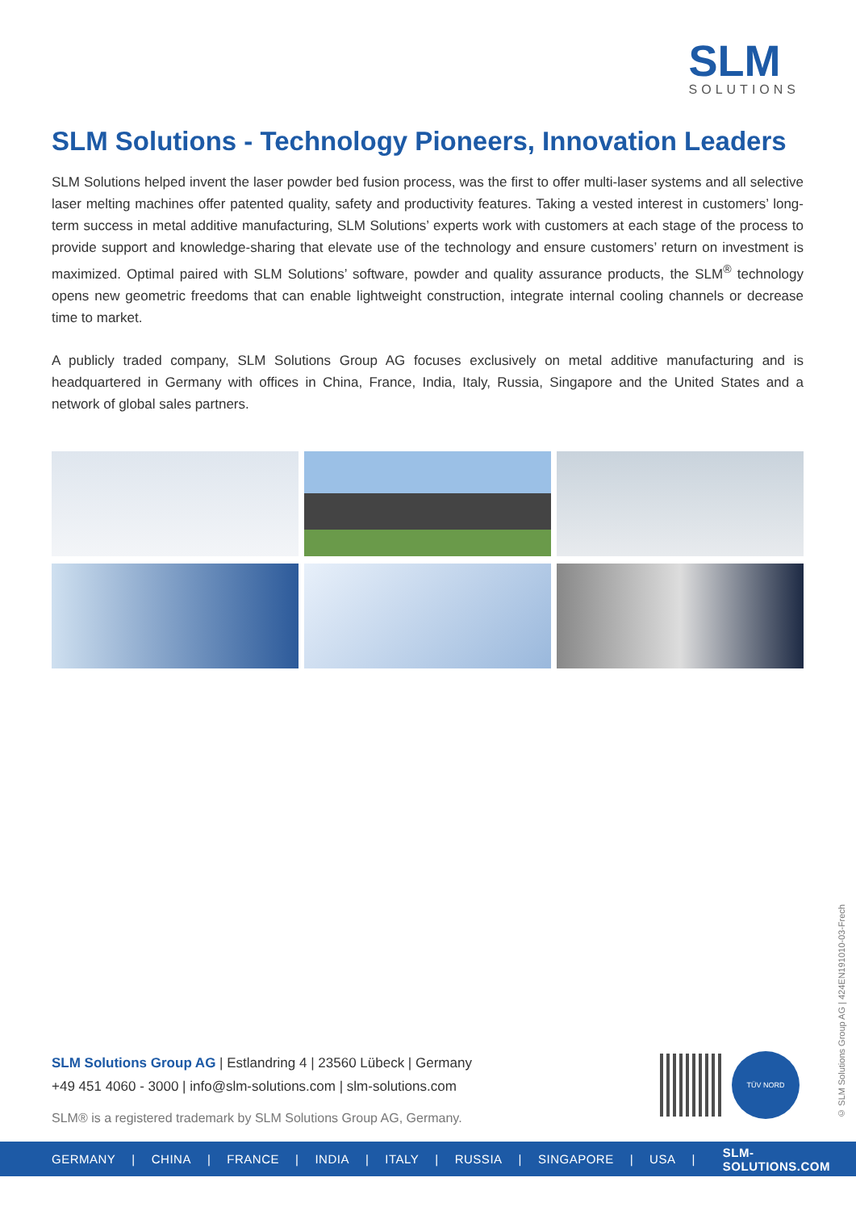SLM
SOLUTIONS
SLM Solutions - Technology Pioneers, Innovation Leaders
SLM Solutions helped invent the laser powder bed fusion process, was the first to offer multi-laser systems and all selective laser melting machines offer patented quality, safety and productivity features. Taking a vested interest in customers’ long-term success in metal additive manufacturing, SLM Solutions’ experts work with customers at each stage of the process to provide support and knowledge-sharing that elevate use of the technology and ensure customers’ return on investment is maximized. Optimal paired with SLM Solutions’ software, powder and quality assurance products, the SLM<sup>®</sup> technology opens new geometric freedoms that can enable lightweight construction, integrate internal cooling channels or decrease time to market.
A publicly traded company, SLM Solutions Group AG focuses exclusively on metal additive manufacturing and is headquartered in Germany with offices in China, France, India, Italy, Russia, Singapore and the United States and a network of global sales partners.
SLM Solutions Group AG | Estlandring 4 | 23560 Lübeck | Germany
+49 451 4060 - 3000 | info@slm-solutions.com | slm-solutions.com
SLM® is a registered trademark by SLM Solutions Group AG, Germany.
TÜV NORD
© SLM Solutions Group AG | 424EN191010-03-Frech
GERMANY | CHINA | FRANCE | INDIA | ITALY | RUSSIA | SINGAPORE | USA | SLM-SOLUTIONS.COM